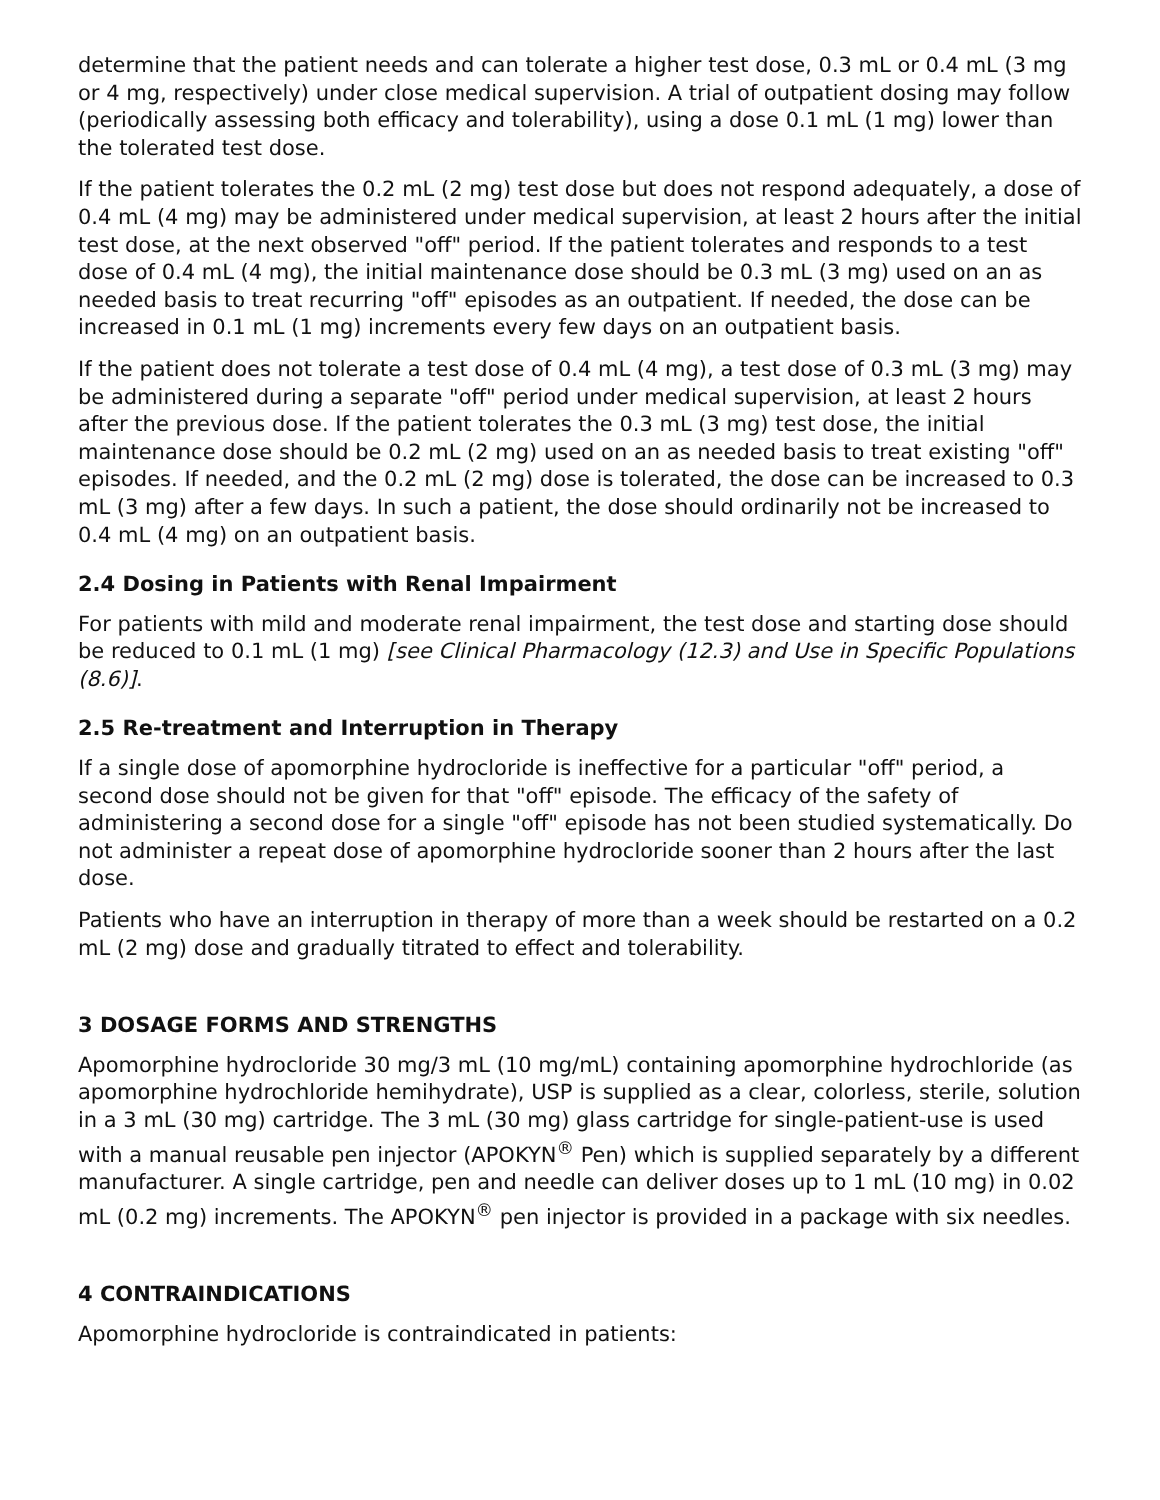determine that the patient needs and can tolerate a higher test dose, 0.3 mL or 0.4 mL (3 mg or 4 mg, respectively) under close medical supervision. A trial of outpatient dosing may follow (periodically assessing both efficacy and tolerability), using a dose 0.1 mL (1 mg) lower than the tolerated test dose.
If the patient tolerates the 0.2 mL (2 mg) test dose but does not respond adequately, a dose of 0.4 mL (4 mg) may be administered under medical supervision, at least 2 hours after the initial test dose, at the next observed "off" period. If the patient tolerates and responds to a test dose of 0.4 mL (4 mg), the initial maintenance dose should be 0.3 mL (3 mg) used on an as needed basis to treat recurring "off" episodes as an outpatient. If needed, the dose can be increased in 0.1 mL (1 mg) increments every few days on an outpatient basis.
If the patient does not tolerate a test dose of 0.4 mL (4 mg), a test dose of 0.3 mL (3 mg) may be administered during a separate "off" period under medical supervision, at least 2 hours after the previous dose. If the patient tolerates the 0.3 mL (3 mg) test dose, the initial maintenance dose should be 0.2 mL (2 mg) used on an as needed basis to treat existing "off" episodes. If needed, and the 0.2 mL (2 mg) dose is tolerated, the dose can be increased to 0.3 mL (3 mg) after a few days. In such a patient, the dose should ordinarily not be increased to 0.4 mL (4 mg) on an outpatient basis.
2.4 Dosing in Patients with Renal Impairment
For patients with mild and moderate renal impairment, the test dose and starting dose should be reduced to 0.1 mL (1 mg) [see Clinical Pharmacology (12.3) and Use in Specific Populations (8.6)].
2.5 Re-treatment and Interruption in Therapy
If a single dose of apomorphine hydrocloride is ineffective for a particular "off" period, a second dose should not be given for that "off" episode. The efficacy of the safety of administering a second dose for a single "off" episode has not been studied systematically. Do not administer a repeat dose of apomorphine hydrocloride sooner than 2 hours after the last dose.
Patients who have an interruption in therapy of more than a week should be restarted on a 0.2 mL (2 mg) dose and gradually titrated to effect and tolerability.
3 DOSAGE FORMS AND STRENGTHS
Apomorphine hydrocloride 30 mg/3 mL (10 mg/mL) containing apomorphine hydrochloride (as apomorphine hydrochloride hemihydrate), USP is supplied as a clear, colorless, sterile, solution in a 3 mL (30 mg) cartridge. The 3 mL (30 mg) glass cartridge for single-patient-use is used with a manual reusable pen injector (APOKYN<sup>®</sup> Pen) which is supplied separately by a different manufacturer. A single cartridge, pen and needle can deliver doses up to 1 mL (10 mg) in 0.02 mL (0.2 mg) increments. The APOKYN<sup>®</sup> pen injector is provided in a package with six needles.
4 CONTRAINDICATIONS
Apomorphine hydrocloride is contraindicated in patients: